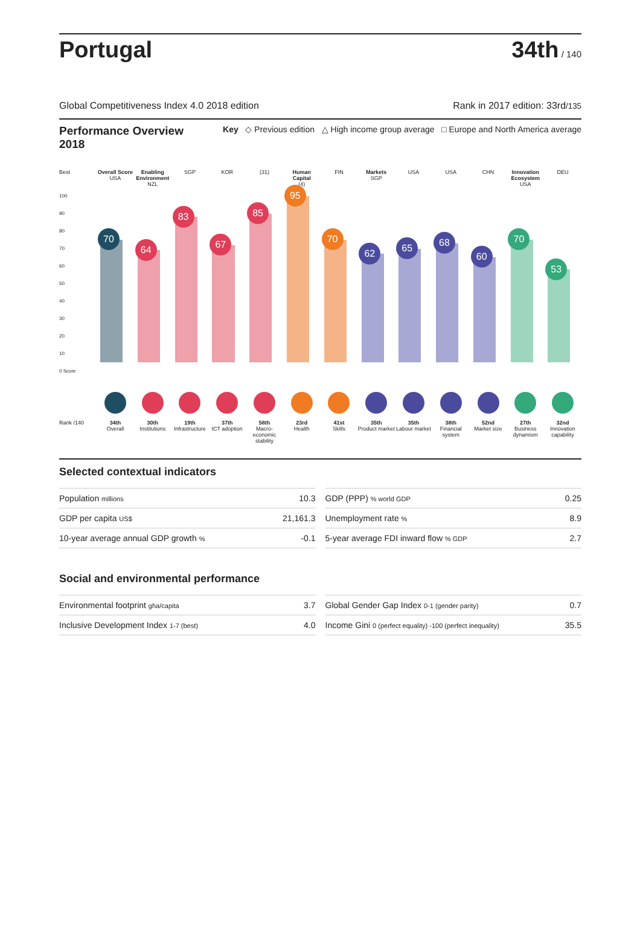Portugal
34th / 140
Global Competitiveness Index 4.0 2018 edition Rank in 2017 edition: 33rd/135
Performance Overview 2018
Key ◇ Previous edition △ High income group average □ Europe and North America average
Best
Overall Score
USA
Enabling Environment
NZL
SGP
KOR
(31)
Human Capital
(4)
FIN
Markets
SGP
USA
USA
CHN
Innovation Ecosystem
USA
DEU
100
90
80
70
60
50
40
30
20
10
0 Score
70
64
83
67
85
95
70
62
65
68
60
70
53
Rank /140
34th
Overall
30th
Institutions
19th
Infrastructure
37th
ICT adoption
58th
Macro-economic stability
23rd
Health
41st
Skills
35th
Product market
35th
Labour market
38th
Financial system
52nd
Market size
27th
Business dynamism
32nd
Innovation capability
Selected contextual indicators
| Population millions | 10.3 |
| GDP per capita US$ | 21,161.3 |
| 10-year average annual GDP growth % | -0.1 |
| GDP (PPP) % world GDP | 0.25 |
| Unemployment rate % | 8.9 |
| 5-year average FDI inward flow % GDP | 2.7 |
Social and environmental performance
| Environmental footprint gha/capita | 3.7 |
| Inclusive Development Index 1-7 (best) | 4.0 |
| Global Gender Gap Index 0-1 (gender parity) | 0.7 |
| Income Gini 0 (perfect equality) -100 (perfect inequality) | 35.5 |